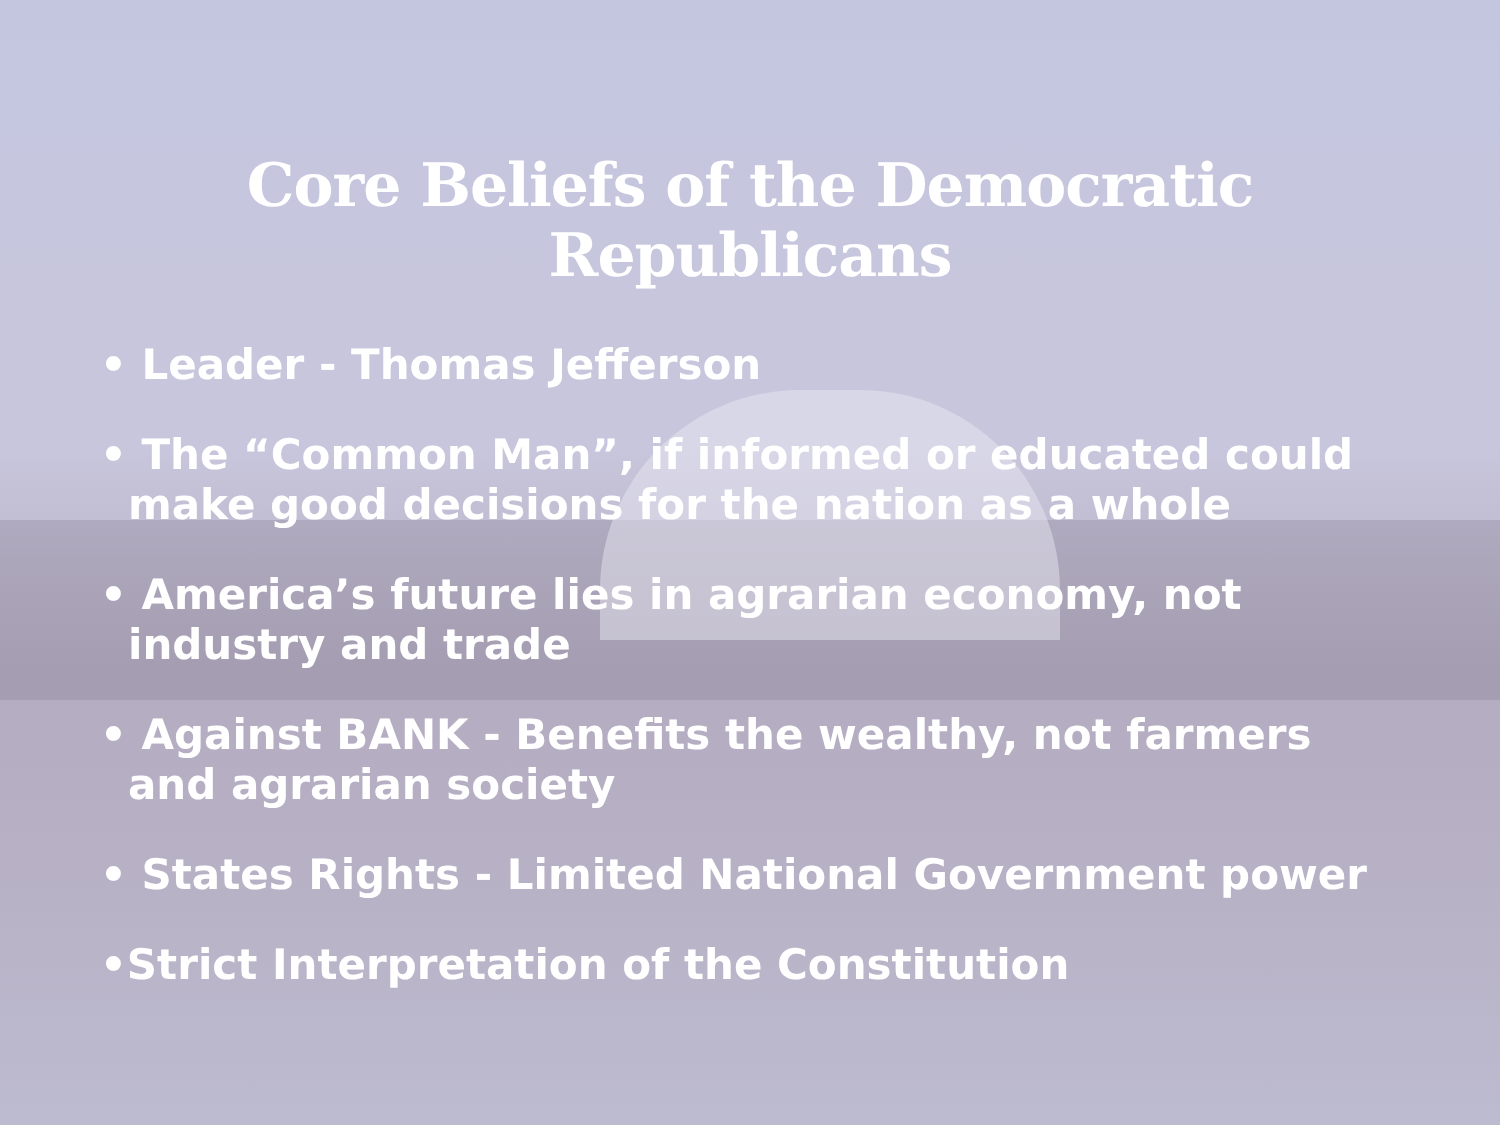Core Beliefs of the Democratic Republicans
• Leader - Thomas Jefferson
• The “Common Man”, if informed or educated could make good decisions for the nation as a whole
• America’s future lies in agrarian economy, not industry and trade
• Against BANK - Benefits the wealthy, not farmers and agrarian society
• States Rights - Limited National Government power
•Strict Interpretation of the Constitution